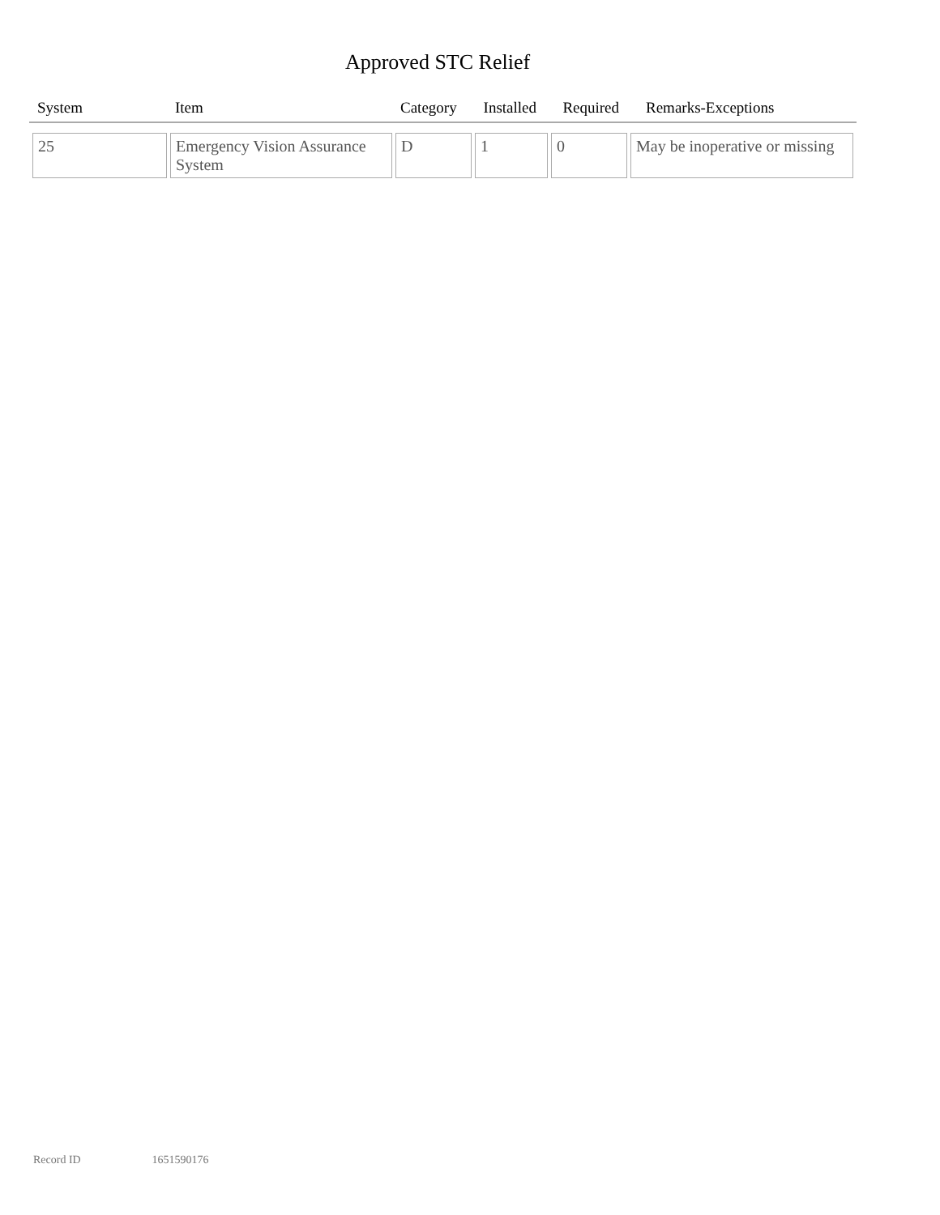Approved STC Relief
| System | Item | Category | Installed | Required | Remarks-Exceptions |
| --- | --- | --- | --- | --- | --- |
| 25 | Emergency Vision Assurance System | D | 1 | 0 | May be inoperative or missing |
Record ID 1651590176